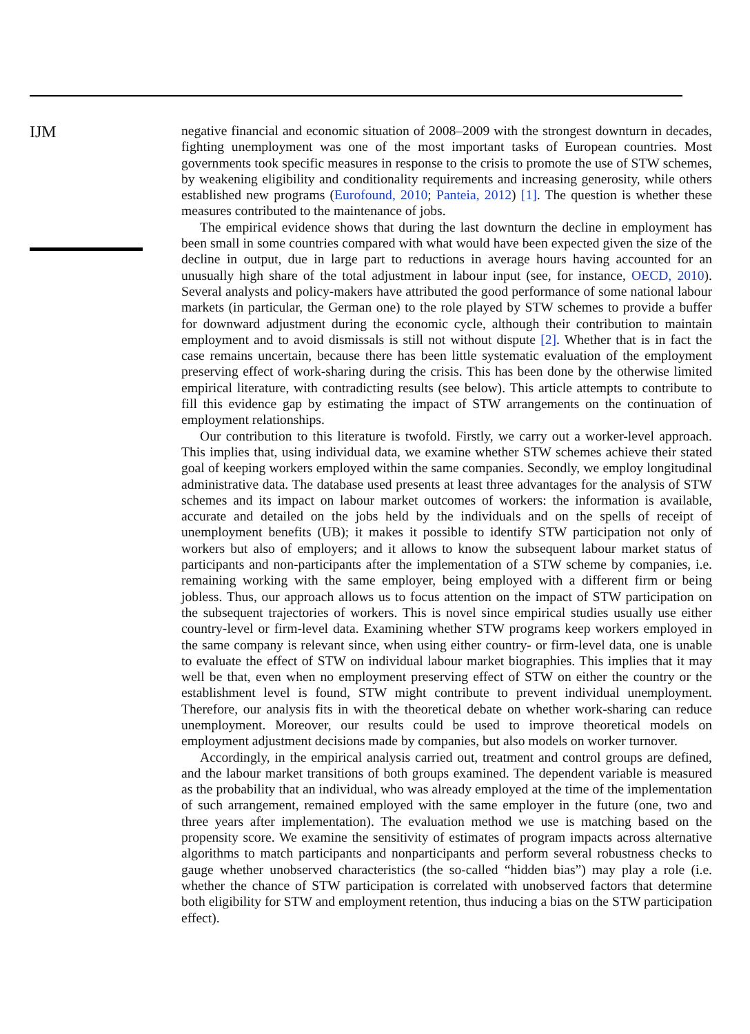IJM
negative financial and economic situation of 2008–2009 with the strongest downturn in decades, fighting unemployment was one of the most important tasks of European countries. Most governments took specific measures in response to the crisis to promote the use of STW schemes, by weakening eligibility and conditionality requirements and increasing generosity, while others established new programs (Eurofound, 2010; Panteia, 2012) [1]. The question is whether these measures contributed to the maintenance of jobs.
The empirical evidence shows that during the last downturn the decline in employment has been small in some countries compared with what would have been expected given the size of the decline in output, due in large part to reductions in average hours having accounted for an unusually high share of the total adjustment in labour input (see, for instance, OECD, 2010). Several analysts and policy-makers have attributed the good performance of some national labour markets (in particular, the German one) to the role played by STW schemes to provide a buffer for downward adjustment during the economic cycle, although their contribution to maintain employment and to avoid dismissals is still not without dispute [2]. Whether that is in fact the case remains uncertain, because there has been little systematic evaluation of the employment preserving effect of work-sharing during the crisis. This has been done by the otherwise limited empirical literature, with contradicting results (see below). This article attempts to contribute to fill this evidence gap by estimating the impact of STW arrangements on the continuation of employment relationships.
Our contribution to this literature is twofold. Firstly, we carry out a worker-level approach. This implies that, using individual data, we examine whether STW schemes achieve their stated goal of keeping workers employed within the same companies. Secondly, we employ longitudinal administrative data. The database used presents at least three advantages for the analysis of STW schemes and its impact on labour market outcomes of workers: the information is available, accurate and detailed on the jobs held by the individuals and on the spells of receipt of unemployment benefits (UB); it makes it possible to identify STW participation not only of workers but also of employers; and it allows to know the subsequent labour market status of participants and non-participants after the implementation of a STW scheme by companies, i.e. remaining working with the same employer, being employed with a different firm or being jobless. Thus, our approach allows us to focus attention on the impact of STW participation on the subsequent trajectories of workers. This is novel since empirical studies usually use either country-level or firm-level data. Examining whether STW programs keep workers employed in the same company is relevant since, when using either country- or firm-level data, one is unable to evaluate the effect of STW on individual labour market biographies. This implies that it may well be that, even when no employment preserving effect of STW on either the country or the establishment level is found, STW might contribute to prevent individual unemployment. Therefore, our analysis fits in with the theoretical debate on whether work-sharing can reduce unemployment. Moreover, our results could be used to improve theoretical models on employment adjustment decisions made by companies, but also models on worker turnover.
Accordingly, in the empirical analysis carried out, treatment and control groups are defined, and the labour market transitions of both groups examined. The dependent variable is measured as the probability that an individual, who was already employed at the time of the implementation of such arrangement, remained employed with the same employer in the future (one, two and three years after implementation). The evaluation method we use is matching based on the propensity score. We examine the sensitivity of estimates of program impacts across alternative algorithms to match participants and nonparticipants and perform several robustness checks to gauge whether unobserved characteristics (the so-called “hidden bias”) may play a role (i.e. whether the chance of STW participation is correlated with unobserved factors that determine both eligibility for STW and employment retention, thus inducing a bias on the STW participation effect).